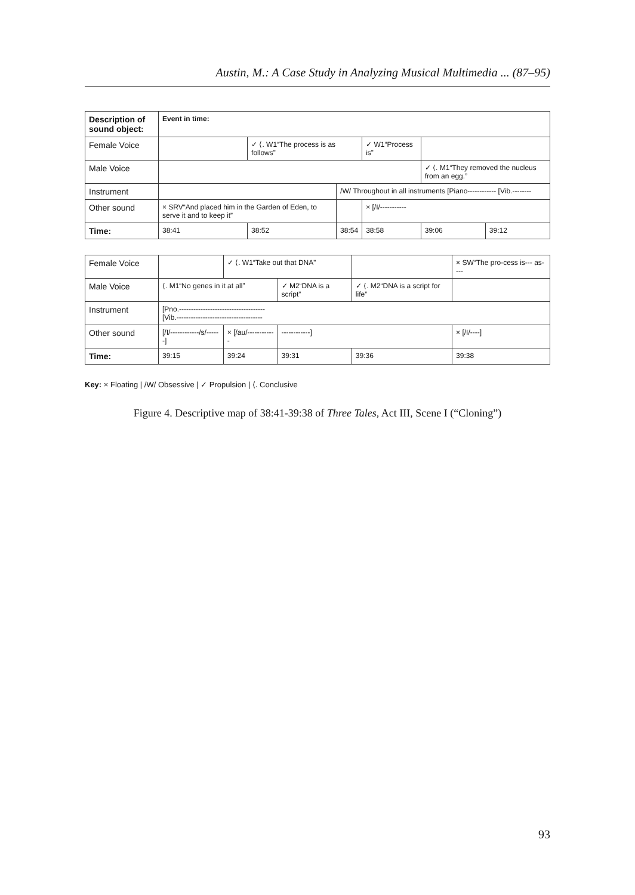Austin, M.: A Case Study in Analyzing Musical Multimedia ... (87–95)
| Description of sound object: | Event in time: | | | | | |
| --- | --- | --- | --- | --- | --- | --- |
| Female Voice | | ✓ ⟨. W1“The process is as follows” | | ✓ W1“Process is” | | |
| Male Voice | | | | | ✓ ⟨. M1“They removed the nucleus from an egg.” | |
| Instrument | | | /W/ Throughout in all instruments [Piano------------ [Vib.-------- | | | |
| Other sound | × SRV“And placed him in the Garden of Eden, to serve it and to keep it” | | | × [/I/----------- | | |
| Time: | 38:41 | 38:52 | 38:54 | 38:58 | 39:06 | 39:12 |
| Female Voice | | ✓ ⟨. W1“Take out that DNA” | | | × SW“The pro-cess is--- as---- |
| Male Voice | ⟨. M1“No genes in it at all” | | ✓ M2“DNA is a script” | ✓ ⟨. M2“DNA is a script for life” | |
| Instrument | [Pno.------------------------------------ [Vib.------------------------------------ | | | | |
| Other sound | [/I/------------/s/------] | × [/au/------------ | ------------] | | × [/I/----] |
| Time: | 39:15 | 39:24 | 39:31 | 39:36 | 39:38 |
Key: × Floating | /W/ Obsessive | ✓ Propulsion | ⟨. Conclusive
Figure 4. Descriptive map of 38:41-39:38 of Three Tales, Act III, Scene I (“Cloning”)
93